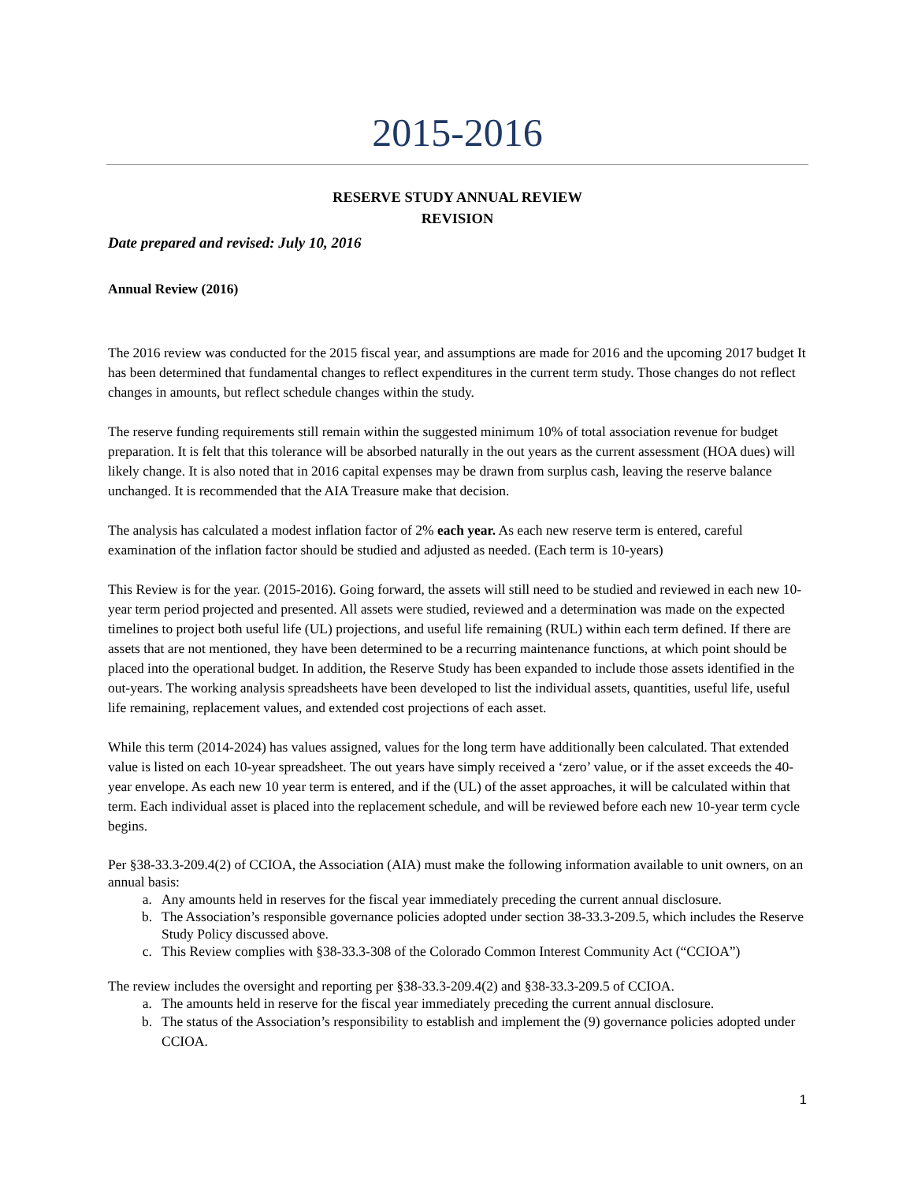2015-2016
RESERVE STUDY ANNUAL REVIEW
REVISION
Date prepared and revised: July 10, 2016
Annual Review (2016)
The 2016 review was conducted for the 2015 fiscal year, and assumptions are made for 2016 and the upcoming 2017 budget It has been determined that fundamental changes to reflect expenditures in the current term study. Those changes do not reflect changes in amounts, but reflect schedule changes within the study.
The reserve funding requirements still remain within the suggested minimum 10% of total association revenue for budget preparation. It is felt that this tolerance will be absorbed naturally in the out years as the current assessment (HOA dues) will likely change. It is also noted that in 2016 capital expenses may be drawn from surplus cash, leaving the reserve balance unchanged. It is recommended that the AIA Treasure make that decision.
The analysis has calculated a modest inflation factor of 2% each year. As each new reserve term is entered, careful examination of the inflation factor should be studied and adjusted as needed. (Each term is 10-years)
This Review is for the year. (2015-2016). Going forward, the assets will still need to be studied and reviewed in each new 10-year term period projected and presented. All assets were studied, reviewed and a determination was made on the expected timelines to project both useful life (UL) projections, and useful life remaining (RUL) within each term defined. If there are assets that are not mentioned, they have been determined to be a recurring maintenance functions, at which point should be placed into the operational budget. In addition, the Reserve Study has been expanded to include those assets identified in the out-years. The working analysis spreadsheets have been developed to list the individual assets, quantities, useful life, useful life remaining, replacement values, and extended cost projections of each asset.
While this term (2014-2024) has values assigned, values for the long term have additionally been calculated. That extended value is listed on each 10-year spreadsheet. The out years have simply received a ‘zero’ value, or if the asset exceeds the 40-year envelope. As each new 10 year term is entered, and if the (UL) of the asset approaches, it will be calculated within that term. Each individual asset is placed into the replacement schedule, and will be reviewed before each new 10-year term cycle begins.
Per §38-33.3-209.4(2) of CCIOA, the Association (AIA) must make the following information available to unit owners, on an annual basis:
a. Any amounts held in reserves for the fiscal year immediately preceding the current annual disclosure.
b. The Association’s responsible governance policies adopted under section 38-33.3-209.5, which includes the Reserve Study Policy discussed above.
c. This Review complies with §38-33.3-308 of the Colorado Common Interest Community Act (“CCIOA”)
The review includes the oversight and reporting per §38-33.3-209.4(2) and §38-33.3-209.5 of CCIOA.
a. The amounts held in reserve for the fiscal year immediately preceding the current annual disclosure.
b. The status of the Association’s responsibility to establish and implement the (9) governance policies adopted under CCIOA.
1